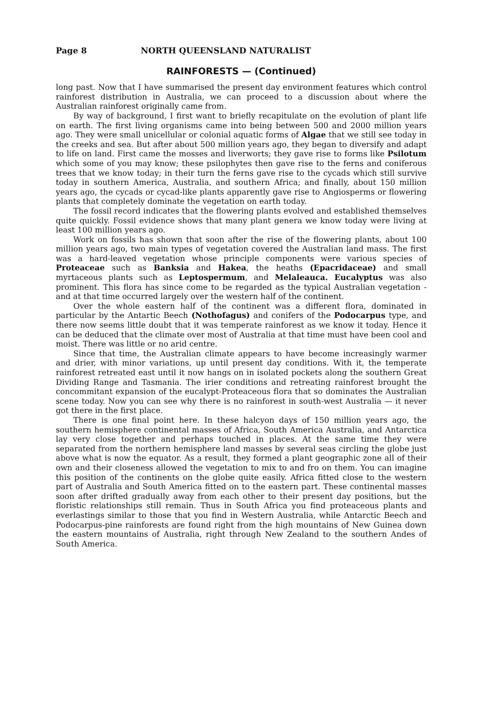Page 8 NORTH QUEENSLAND NATURALIST
RAINFORESTS — (Continued)
long past. Now that I have summarised the present day environment features which control rainforest distribution in Australia, we can proceed to a discussion about where the Australian rainforest originally came from.
By way of background, I first want to briefly recapitulate on the evolution of plant life on earth. The first living organisms came into being between 500 and 2000 million years ago. They were small unicellular or colonial aquatic forms of Algae that we still see today in the creeks and sea. But after about 500 million years ago, they began to diversify and adapt to life on land. First came the mosses and liverworts; they gave rise to forms like Psilotum which some of you may know; these psilophytes then gave rise to the ferns and coniferous trees that we know today; in their turn the ferns gave rise to the cycads which still survive today in southern America, Australia, and southern Africa; and finally, about 150 million years ago, the cycads or cycad-like plants apparently gave rise to Angiosperms or flowering plants that completely dominate the vegetation on earth today.
The fossil record indicates that the flowering plants evolved and established themselves quite quickly. Fossil evidence shows that many plant genera we know today were living at least 100 million years ago.
Work on fossils has shown that soon after the rise of the flowering plants, about 100 million years ago, two main types of vegetation covered the Australian land mass. The first was a hard-leaved vegetation whose principle components were various species of Proteaceae such as Banksia and Hakea, the heaths (Epacridaceae) and small myrtaceous plants such as Leptospermum, and Melaleauca. Eucalyptus was also prominent. This flora has since come to be regarded as the typical Australian vegetation - and at that time occurred largely over the western half of the continent.
Over the whole eastern half of the continent was a different flora, dominated in particular by the Antartic Beech (Nothofagus) and conifers of the Podocarpus type, and there now seems little doubt that it was temperate rainforest as we know it today. Hence it can be deduced that the climate over most of Australia at that time must have been cool and moist. There was little or no arid centre.
Since that time, the Australian climate appears to have become increasingly warmer and drier, with minor variations, up until present day conditions. With it, the temperate rainforest retreated east until it now hangs on in isolated pockets along the southern Great Dividing Range and Tasmania. The irier conditions and retreating rainforest brought the concommitant expansion of the eucalypt-Proteaceous flora that so dominates the Australian scene today. Now you can see why there is no rainforest in south-west Australia — it never got there in the first place.
There is one final point here. In these halcyon days of 150 million years ago, the southern hemisphere continental masses of Africa, South America Australia, and Antarctica lay very close together and perhaps touched in places. At the same time they were separated from the northern hemisphere land masses by several seas circling the globe just above what is now the equator. As a result, they formed a plant geographic zone all of their own and their closeness allowed the vegetation to mix to and fro on them. You can imagine this position of the continents on the globe quite easily. Africa fitted close to the western part of Australia and South America fitted on to the eastern part. These continental masses soon after drifted gradually away from each other to their present day positions, but the floristic relationships still remain. Thus in South Africa you find proteaceous plants and everlastings similar to those that you find in Western Australia, while Antarctic Beech and Podocarpus-pine rainforests are found right from the high mountains of New Guinea down the eastern mountains of Australia, right through New Zealand to the southern Andes of South America.